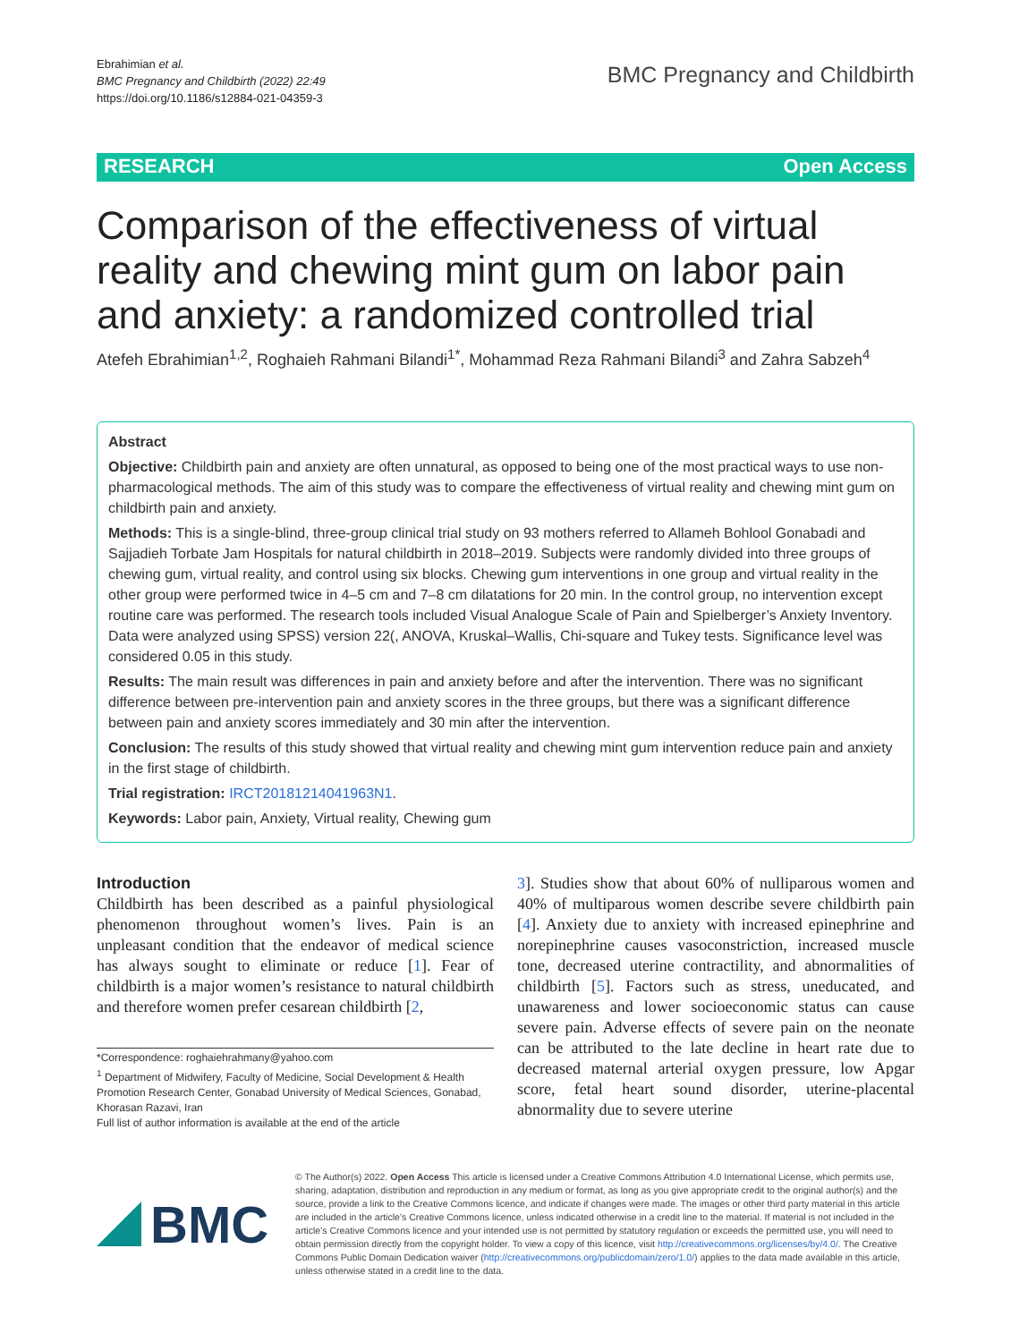Ebrahimian et al.
BMC Pregnancy and Childbirth (2022) 22:49
https://doi.org/10.1186/s12884-021-04359-3
BMC Pregnancy and Childbirth
RESEARCH Open Access
Comparison of the effectiveness of virtual reality and chewing mint gum on labor pain and anxiety: a randomized controlled trial
Atefeh Ebrahimian<sup>1,2</sup>, Roghaieh Rahmani Bilandi<sup>1*</sup>, Mohammad Reza Rahmani Bilandi<sup>3</sup> and Zahra Sabzeh<sup>4</sup>
Abstract
Objective: Childbirth pain and anxiety are often unnatural, as opposed to being one of the most practical ways to use non-pharmacological methods. The aim of this study was to compare the effectiveness of virtual reality and chewing mint gum on childbirth pain and anxiety.
Methods: This is a single-blind, three-group clinical trial study on 93 mothers referred to Allameh Bohlool Gonabadi and Sajjadieh Torbate Jam Hospitals for natural childbirth in 2018–2019. Subjects were randomly divided into three groups of chewing gum, virtual reality, and control using six blocks. Chewing gum interventions in one group and virtual reality in the other group were performed twice in 4–5 cm and 7–8 cm dilatations for 20 min. In the control group, no intervention except routine care was performed. The research tools included Visual Analogue Scale of Pain and Spielberger’s Anxiety Inventory. Data were analyzed using SPSS) version 22(, ANOVA, Kruskal–Wallis, Chi-square and Tukey tests. Significance level was considered 0.05 in this study.
Results: The main result was differences in pain and anxiety before and after the intervention. There was no significant difference between pre-intervention pain and anxiety scores in the three groups, but there was a significant difference between pain and anxiety scores immediately and 30 min after the intervention.
Conclusion: The results of this study showed that virtual reality and chewing mint gum intervention reduce pain and anxiety in the first stage of childbirth.
Trial registration: IRCT20181214041963N1.
Keywords: Labor pain, Anxiety, Virtual reality, Chewing gum
Introduction
Childbirth has been described as a painful physiological phenomenon throughout women’s lives. Pain is an unpleasant condition that the endeavor of medical science has always sought to eliminate or reduce [1]. Fear of childbirth is a major women’s resistance to natural childbirth and therefore women prefer cesarean childbirth [2,
*Correspondence: roghaiehrahmany@yahoo.com
<sup>1</sup> Department of Midwifery, Faculty of Medicine, Social Development & Health Promotion Research Center, Gonabad University of Medical Sciences, Gonabad, Khorasan Razavi, Iran
Full list of author information is available at the end of the article
3]. Studies show that about 60% of nulliparous women and 40% of multiparous women describe severe childbirth pain [4]. Anxiety due to anxiety with increased epinephrine and norepinephrine causes vasoconstriction, increased muscle tone, decreased uterine contractility, and abnormalities of childbirth [5]. Factors such as stress, uneducated, and unawareness and lower socioeconomic status can cause severe pain. Adverse effects of severe pain on the neonate can be attributed to the late decline in heart rate due to decreased maternal arterial oxygen pressure, low Apgar score, fetal heart sound disorder, uterine-placental abnormality due to severe uterine
BMC
© The Author(s) 2022. Open Access This article is licensed under a Creative Commons Attribution 4.0 International License, which permits use, sharing, adaptation, distribution and reproduction in any medium or format, as long as you give appropriate credit to the original author(s) and the source, provide a link to the Creative Commons licence, and indicate if changes were made. The images or other third party material in this article are included in the article’s Creative Commons licence, unless indicated otherwise in a credit line to the material. If material is not included in the article’s Creative Commons licence and your intended use is not permitted by statutory regulation or exceeds the permitted use, you will need to obtain permission directly from the copyright holder. To view a copy of this licence, visit http://creativecommons.org/licenses/by/4.0/. The Creative Commons Public Domain Dedication waiver (http://creativecommons.org/publicdomain/zero/1.0/) applies to the data made available in this article, unless otherwise stated in a credit line to the data.